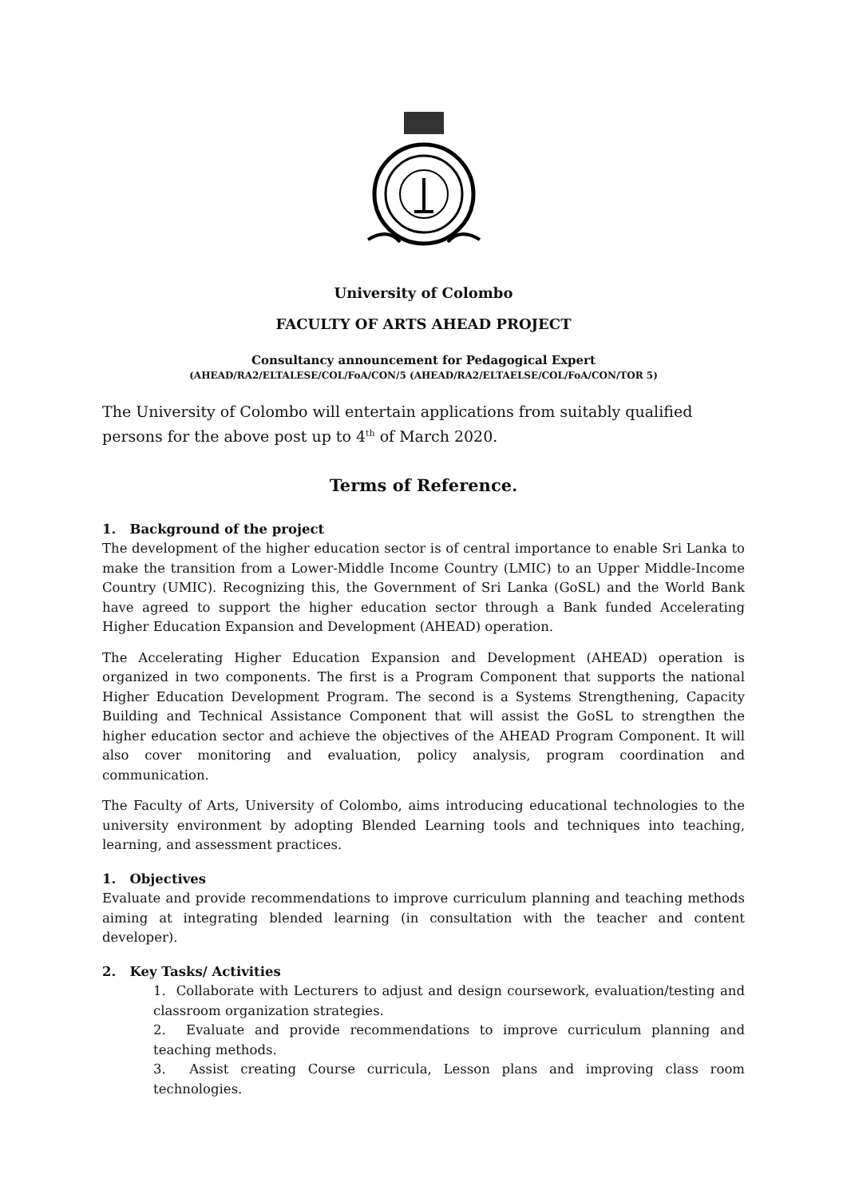University of Colombo
FACULTY OF ARTS AHEAD PROJECT
Consultancy announcement for Pedagogical Expert
(AHEAD/RA2/ELTALESE/COL/FoA/CON/5 (AHEAD/RA2/ELTAELSE/COL/FoA/CON/TOR 5)
The University of Colombo will entertain applications from suitably qualified persons for the above post up to 4<sup>th</sup> of March 2020.
Terms of Reference.
1. Background of the project
The development of the higher education sector is of central importance to enable Sri Lanka to make the transition from a Lower-Middle Income Country (LMIC) to an Upper Middle-Income Country (UMIC). Recognizing this, the Government of Sri Lanka (GoSL) and the World Bank have agreed to support the higher education sector through a Bank funded Accelerating Higher Education Expansion and Development (AHEAD) operation.
The Accelerating Higher Education Expansion and Development (AHEAD) operation is organized in two components. The first is a Program Component that supports the national Higher Education Development Program. The second is a Systems Strengthening, Capacity Building and Technical Assistance Component that will assist the GoSL to strengthen the higher education sector and achieve the objectives of the AHEAD Program Component. It will also cover monitoring and evaluation, policy analysis, program coordination and communication.
The Faculty of Arts, University of Colombo, aims introducing educational technologies to the university environment by adopting Blended Learning tools and techniques into teaching, learning, and assessment practices.
1. Objectives
Evaluate and provide recommendations to improve curriculum planning and teaching methods aiming at integrating blended learning (in consultation with the teacher and content developer).
2. Key Tasks/ Activities
1. Collaborate with Lecturers to adjust and design coursework, evaluation/testing and classroom organization strategies.
2. Evaluate and provide recommendations to improve curriculum planning and teaching methods.
3. Assist creating Course curricula, Lesson plans and improving class room technologies.